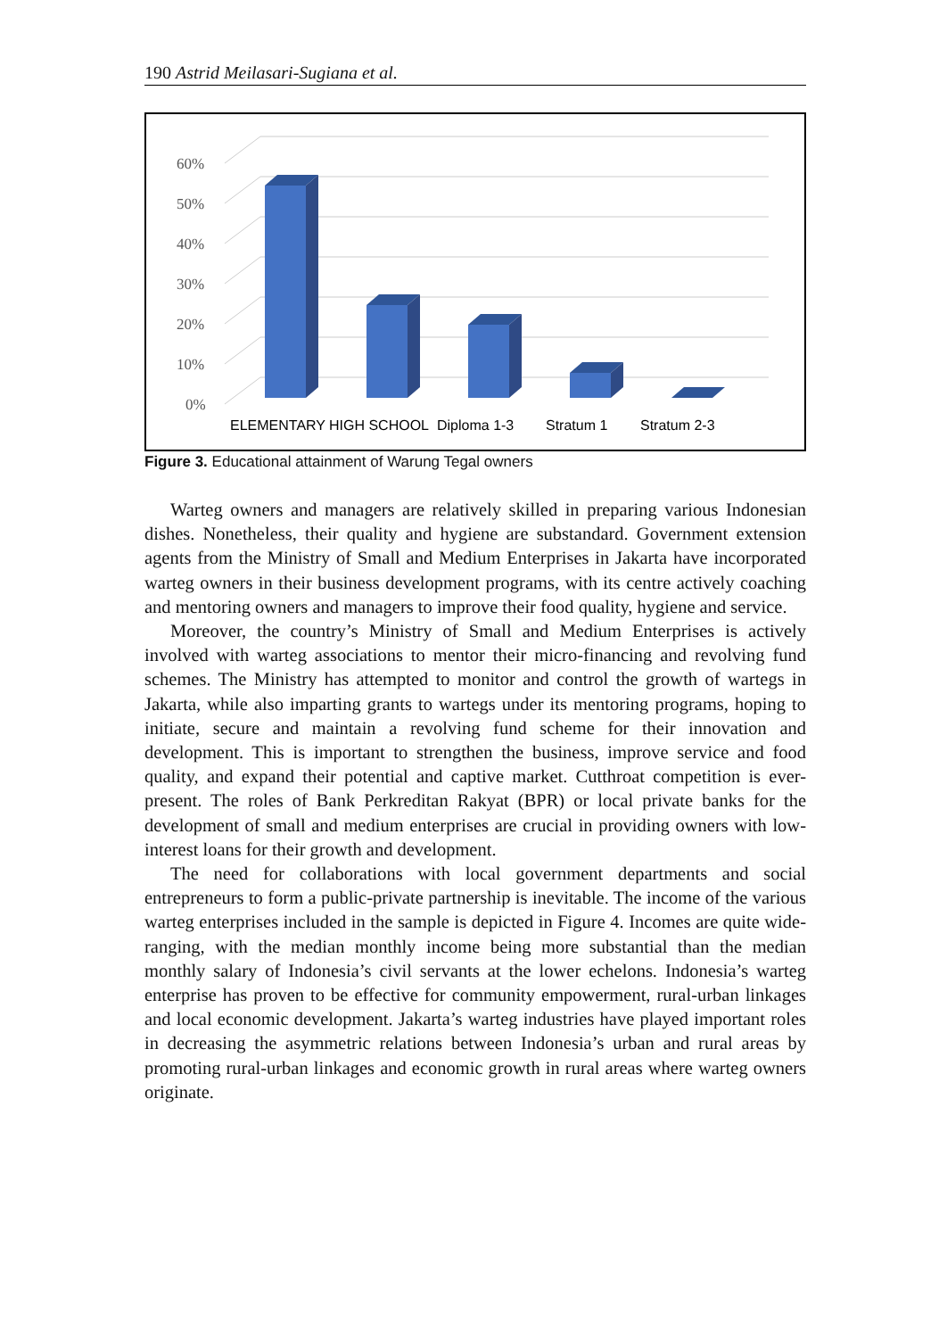190 Astrid Meilasari-Sugiana et al.
0%
10%
20%
30%
40%
50%
60%
ELEMENTARY
HIGH SCHOOL
Diploma 1-3
Stratum 1
Stratum 2-3
Figure 3. Educational attainment of Warung Tegal owners
Warteg owners and managers are relatively skilled in preparing various Indonesian dishes. Nonetheless, their quality and hygiene are substandard. Government extension agents from the Ministry of Small and Medium Enterprises in Jakarta have incorporated warteg owners in their business development programs, with its centre actively coaching and mentoring owners and managers to improve their food quality, hygiene and service.
Moreover, the country’s Ministry of Small and Medium Enterprises is actively involved with warteg associations to mentor their micro-financing and revolving fund schemes. The Ministry has attempted to monitor and control the growth of wartegs in Jakarta, while also imparting grants to wartegs under its mentoring programs, hoping to initiate, secure and maintain a revolving fund scheme for their innovation and development. This is important to strengthen the business, improve service and food quality, and expand their potential and captive market. Cutthroat competition is ever-present. The roles of Bank Perkreditan Rakyat (BPR) or local private banks for the development of small and medium enterprises are crucial in providing owners with low-interest loans for their growth and development.
The need for collaborations with local government departments and social entrepreneurs to form a public-private partnership is inevitable. The income of the various warteg enterprises included in the sample is depicted in Figure 4. Incomes are quite wide-ranging, with the median monthly income being more substantial than the median monthly salary of Indonesia’s civil servants at the lower echelons. Indonesia’s warteg enterprise has proven to be effective for community empowerment, rural-urban linkages and local economic development. Jakarta’s warteg industries have played important roles in decreasing the asymmetric relations between Indonesia’s urban and rural areas by promoting rural-urban linkages and economic growth in rural areas where warteg owners originate.